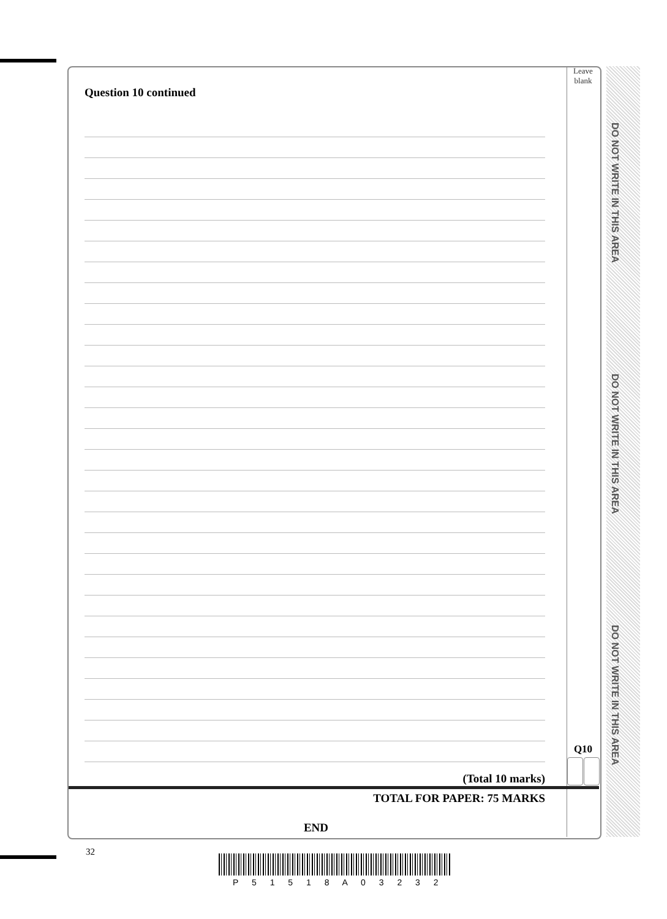Leave
blank
Q10
Question 10 continued
(Total 10 marks)
TOTAL FOR PAPER: 75 MARKS
END
DO NOT WRITE IN THIS AREA
DO NOT WRITE IN THIS AREA
DO NOT WRITE IN THIS AREA
32
P 5 1 5 1 8 A 0 3 2 3 2